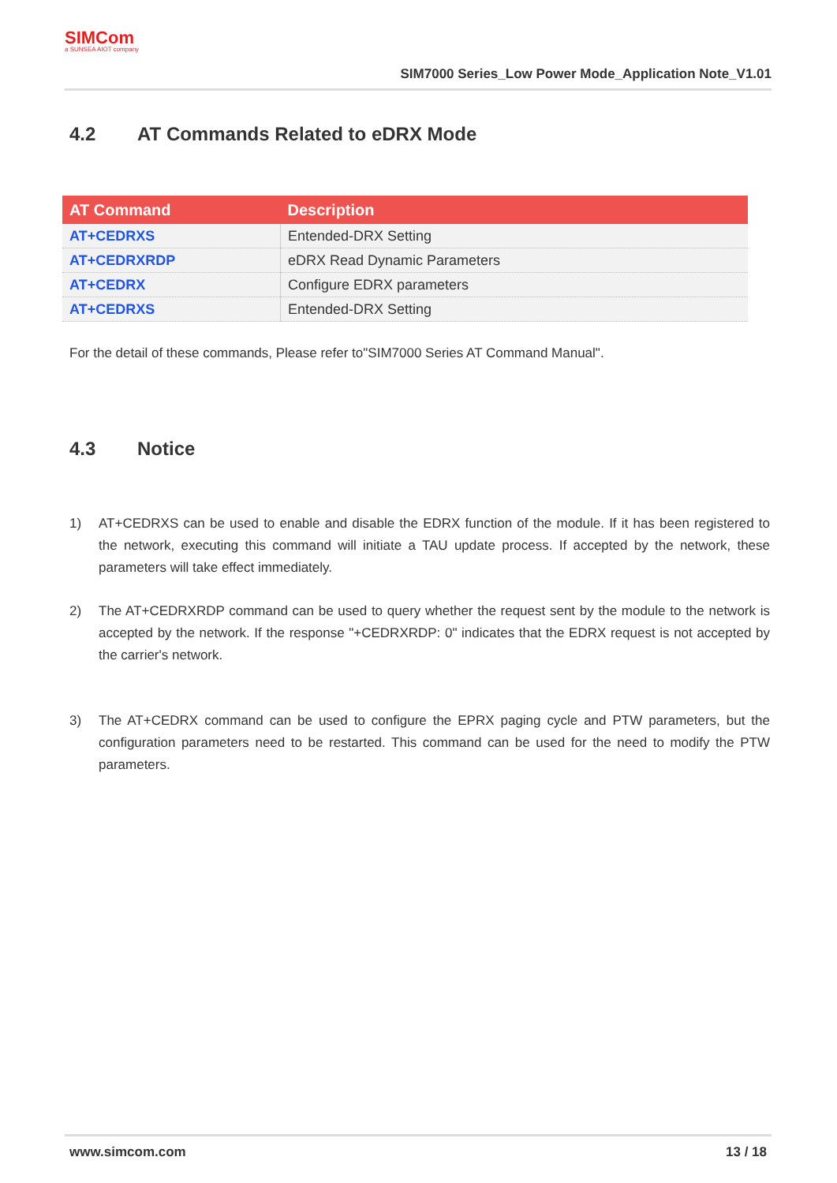SIMCom
a SUNSEA AIOT company
SIM7000 Series_Low Power Mode_Application Note_V1.01
4.2 AT Commands Related to eDRX Mode
| AT Command | Description |
| --- | --- |
| AT+CEDRXS | Entended-DRX Setting |
| AT+CEDRXRDP | eDRX Read Dynamic Parameters |
| AT+CEDRX | Configure EDRX parameters |
| AT+CEDRXS | Entended-DRX Setting |
For the detail of these commands, Please refer to"SIM7000 Series AT Command Manual".
4.3 Notice
1) AT+CEDRXS can be used to enable and disable the EDRX function of the module. If it has been registered to the network, executing this command will initiate a TAU update process. If accepted by the network, these parameters will take effect immediately.
2) The AT+CEDRXRDP command can be used to query whether the request sent by the module to the network is accepted by the network. If the response "+CEDRXRDP: 0" indicates that the EDRX request is not accepted by the carrier's network.
3) The AT+CEDRX command can be used to configure the EPRX paging cycle and PTW parameters, but the configuration parameters need to be restarted. This command can be used for the need to modify the PTW parameters.
www.simcom.com 13 / 18